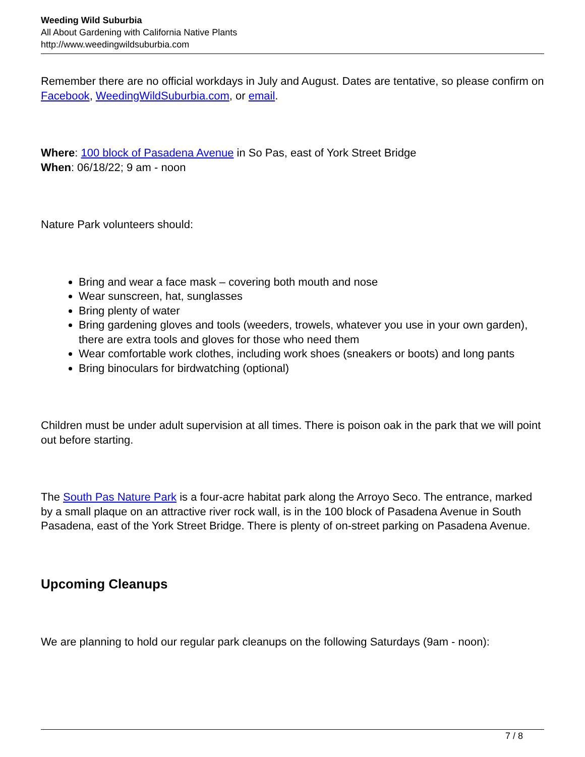Weeding Wild Suburbia
All About Gardening with California Native Plants
http://www.weedingwildsuburbia.com
Remember there are no official workdays in July and August. Dates are tentative, so please confirm on Facebook, WeedingWildSuburbia.com, or email.
Where: 100 block of Pasadena Avenue in So Pas, east of York Street Bridge
When: 06/18/22; 9 am - noon
Nature Park volunteers should:
Bring and wear a face mask – covering both mouth and nose
Wear sunscreen, hat, sunglasses
Bring plenty of water
Bring gardening gloves and tools (weeders, trowels, whatever you use in your own garden), there are extra tools and gloves for those who need them
Wear comfortable work clothes, including work shoes (sneakers or boots) and long pants
Bring binoculars for birdwatching (optional)
Children must be under adult supervision at all times. There is poison oak in the park that we will point out before starting.
The South Pas Nature Park is a four-acre habitat park along the Arroyo Seco. The entrance, marked by a small plaque on an attractive river rock wall, is in the 100 block of Pasadena Avenue in South Pasadena, east of the York Street Bridge. There is plenty of on-street parking on Pasadena Avenue.
Upcoming Cleanups
We are planning to hold our regular park cleanups on the following Saturdays (9am - noon):
7 / 8